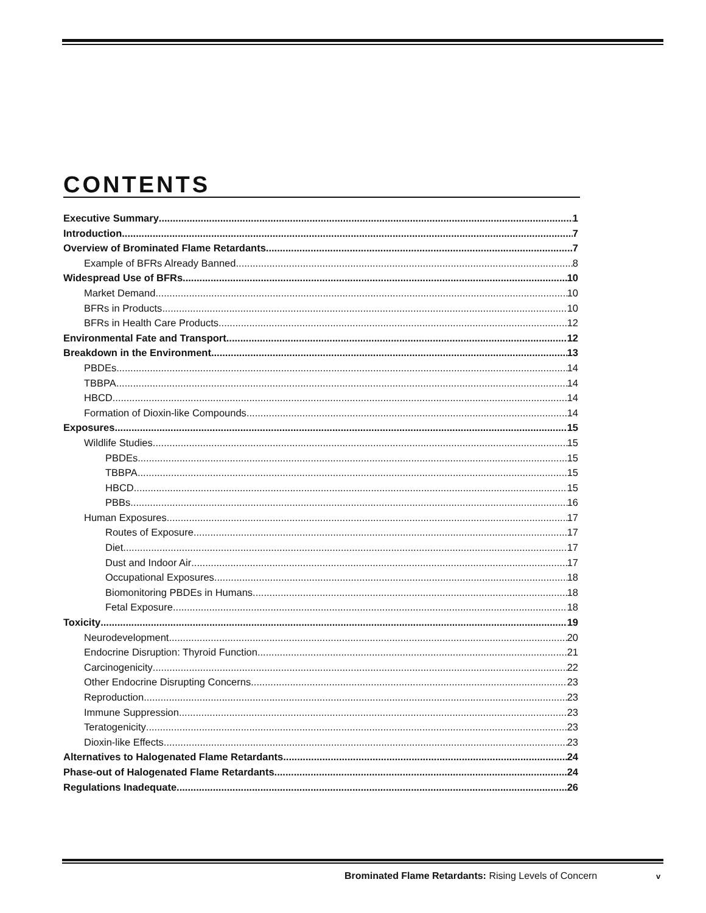CONTENTS
Executive Summary 1
Introduction 7
Overview of Brominated Flame Retardants 7
Example of BFRs Already Banned 8
Widespread Use of BFRs 10
Market Demand 10
BFRs in Products 10
BFRs in Health Care Products 12
Environmental Fate and Transport 12
Breakdown in the Environment 13
PBDEs 14
TBBPA 14
HBCD 14
Formation of Dioxin-like Compounds 14
Exposures 15
Wildlife Studies 15
PBDEs 15
TBBPA 15
HBCD 15
PBBs 16
Human Exposures 17
Routes of Exposure 17
Diet 17
Dust and Indoor Air 17
Occupational Exposures 18
Biomonitoring PBDEs in Humans 18
Fetal Exposure 18
Toxicity 19
Neurodevelopment 20
Endocrine Disruption: Thyroid Function 21
Carcinogenicity 22
Other Endocrine Disrupting Concerns 23
Reproduction 23
Immune Suppression 23
Teratogenicity 23
Dioxin-like Effects 23
Alternatives to Halogenated Flame Retardants 24
Phase-out of Halogenated Flame Retardants 24
Regulations Inadequate 26
Brominated Flame Retardants: Rising Levels of Concern
v